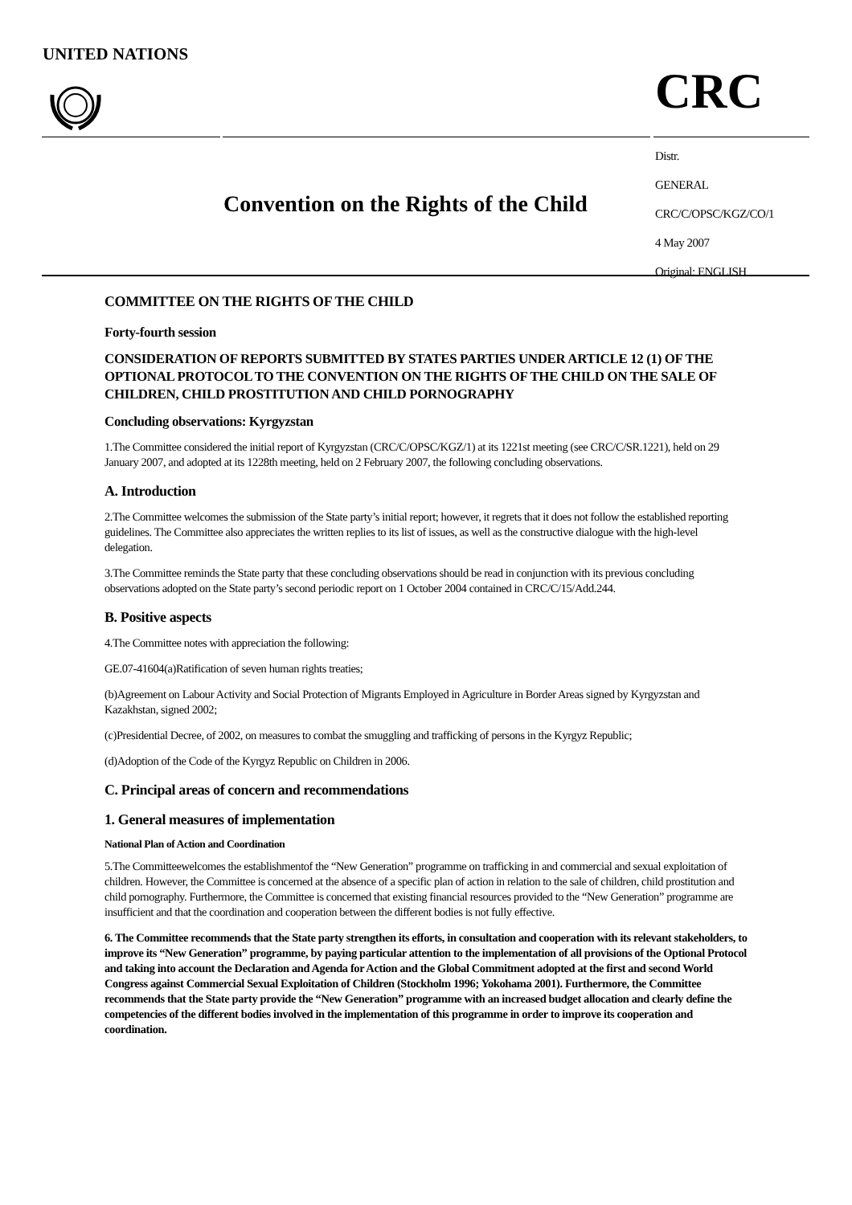UNITED NATIONS
CRC
Convention on the Rights of the Child
Distr.
GENERAL
CRC/C/OPSC/KGZ/CO/1
4 May 2007
Original: ENGLISH
COMMITTEE ON THE RIGHTS OF THE CHILD
Forty-fourth session
CONSIDERATION OF REPORTS SUBMITTED BY STATES PARTIES UNDER ARTICLE 12 (1) OF THE OPTIONAL PROTOCOL TO THE CONVENTION ON THE RIGHTS OF THE CHILD ON THE SALE OF CHILDREN, CHILD PROSTITUTION AND CHILD PORNOGRAPHY
Concluding observations: Kyrgyzstan
1.The Committee considered the initial report of Kyrgyzstan (CRC/C/OPSC/KGZ/1) at its 1221st meeting (see CRC/C/SR.1221), held on 29 January 2007, and adopted at its 1228th meeting, held on 2 February 2007, the following concluding observations.
A. Introduction
2.The Committee welcomes the submission of the State party’s initial report; however, it regrets that it does not follow the established reporting guidelines. The Committee also appreciates the written replies to its list of issues, as well as the constructive dialogue with the high-level delegation.
3.The Committee reminds the State party that these concluding observations should be read in conjunction with its previous concluding observations adopted on the State party’s second periodic report on 1 October 2004 contained in CRC/C/15/Add.244.
B. Positive aspects
4.The Committee notes with appreciation the following:
GE.07-41604(a)Ratification of seven human rights treaties;
(b)Agreement on Labour Activity and Social Protection of Migrants Employed in Agriculture in Border Areas signed by Kyrgyzstan and Kazakhstan, signed 2002;
(c)Presidential Decree, of 2002, on measures to combat the smuggling and trafficking of persons in the Kyrgyz Republic;
(d)Adoption of the Code of the Kyrgyz Republic on Children in 2006.
C. Principal areas of concern and recommendations
1. General measures of implementation
National Plan of Action and Coordination
5.The Committeewelcomes the establishmentof the “New Generation” programme on trafficking in and commercial and sexual exploitation of children. However, the Committee is concerned at the absence of a specific plan of action in relation to the sale of children, child prostitution and child pornography. Furthermore, the Committee is concerned that existing financial resources provided to the “New Generation” programme are insufficient and that the coordination and cooperation between the different bodies is not fully effective.
6. The Committee recommends that the State party strengthen its efforts, in consultation and cooperation with its relevant stakeholders, to improve its “New Generation” programme, by paying particular attention to the implementation of all provisions of the Optional Protocol and taking into account the Declaration and Agenda for Action and the Global Commitment adopted at the first and second World Congress against Commercial Sexual Exploitation of Children (Stockholm 1996; Yokohama 2001). Furthermore, the Committee recommends that the State party provide the “New Generation” programme with an increased budget allocation and clearly define the competencies of the different bodies involved in the implementation of this programme in order to improve its cooperation and coordination.